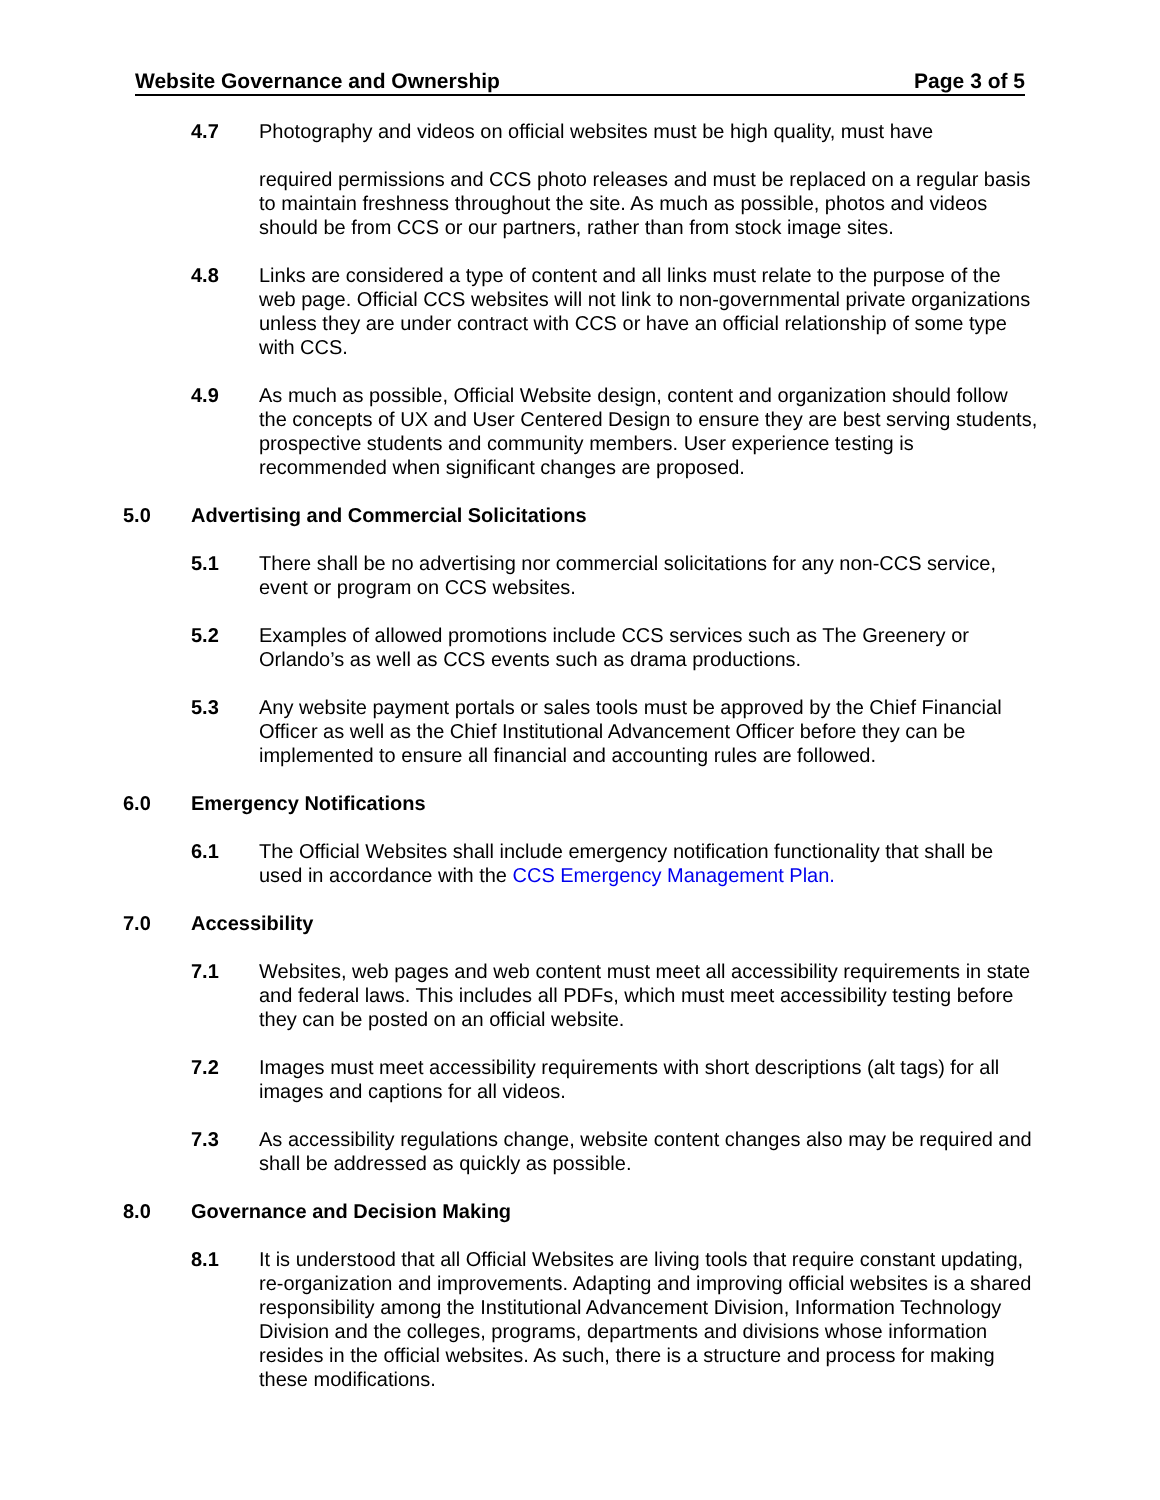Website Governance and Ownership Page 3 of 5
4.7 Photography and videos on official websites must be high quality, must have
required permissions and CCS photo releases and must be replaced on a regular basis to maintain freshness throughout the site. As much as possible, photos and videos should be from CCS or our partners, rather than from stock image sites.
4.8 Links are considered a type of content and all links must relate to the purpose of the web page. Official CCS websites will not link to non-governmental private organizations unless they are under contract with CCS or have an official relationship of some type with CCS.
4.9 As much as possible, Official Website design, content and organization should follow the concepts of UX and User Centered Design to ensure they are best serving students, prospective students and community members. User experience testing is recommended when significant changes are proposed.
5.0 Advertising and Commercial Solicitations
5.1 There shall be no advertising nor commercial solicitations for any non-CCS service, event or program on CCS websites.
5.2 Examples of allowed promotions include CCS services such as The Greenery or Orlando’s as well as CCS events such as drama productions.
5.3 Any website payment portals or sales tools must be approved by the Chief Financial Officer as well as the Chief Institutional Advancement Officer before they can be implemented to ensure all financial and accounting rules are followed.
6.0 Emergency Notifications
6.1 The Official Websites shall include emergency notification functionality that shall be used in accordance with the CCS Emergency Management Plan.
7.0 Accessibility
7.1 Websites, web pages and web content must meet all accessibility requirements in state and federal laws. This includes all PDFs, which must meet accessibility testing before they can be posted on an official website.
7.2 Images must meet accessibility requirements with short descriptions (alt tags) for all images and captions for all videos.
7.3 As accessibility regulations change, website content changes also may be required and shall be addressed as quickly as possible.
8.0 Governance and Decision Making
8.1 It is understood that all Official Websites are living tools that require constant updating, re-organization and improvements. Adapting and improving official websites is a shared responsibility among the Institutional Advancement Division, Information Technology Division and the colleges, programs, departments and divisions whose information resides in the official websites. As such, there is a structure and process for making these modifications.